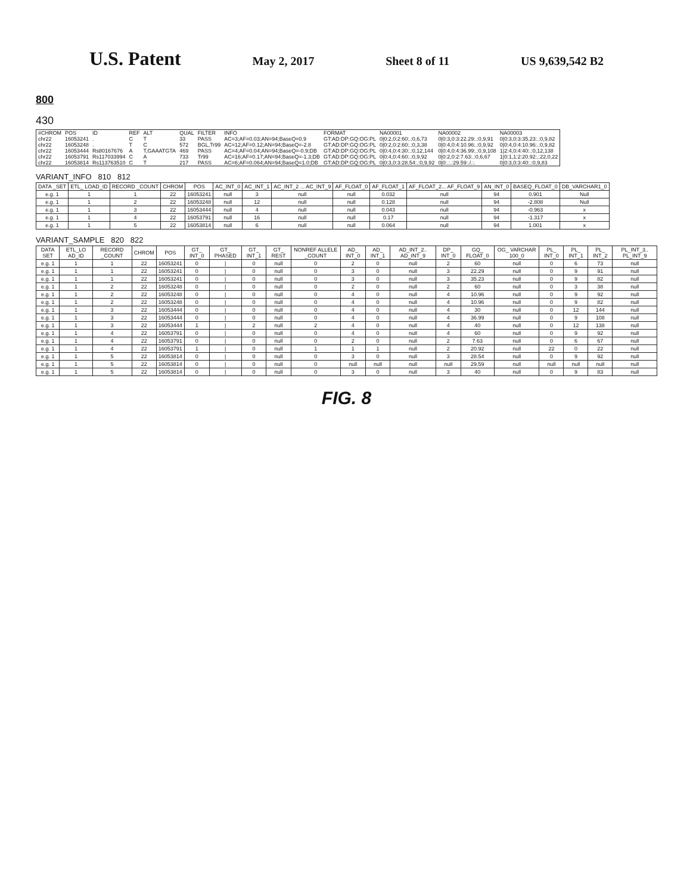U.S. Patent May 2, 2017 Sheet 8 of 11 US 9,639,542 B2
800
430
| #CHROM | POS | ID | REF | ALT | QUAL | FILTER | INFO | FORMAT | NA00001 | NA00002 | NA00003 |
| --- | --- | --- | --- | --- | --- | --- | --- | --- | --- | --- | --- |
| chr22 | 16053241 | . | C | T | 33 | PASS | AC=3;AF=0.03;AN=94;BaseQ=0.9 | GT:AD:DP:GQ:OG:PL | 0/0:2,0:2:60:.:0,6,73 | 0/0:3,0:3:22.29:.:0,9,91 | 0/0:3,0:3:35.23:.:0,9,82 |
| chr22 | 16053248 | . | T | C | 572 | BGL,Tr99 | AC=12;AF=0.12;AN=94;BaseQ=-2.8 | GT:AD:DP:GQ:OG:PL | 0/0:2,0:2:60:.:0,3,38 | 0/0:4,0:4:10.96:.:0,9,92 | 0/0:4,0:4:10.96:.:0,9,82 |
| chr22 | 16053444 | Rs80167676 | A | T,GAAATGTA | 469 | PASS | AC=4;AF=0.04;AN=94;BaseQ=-0.9;DB | GT:AD:DP:GQ:OG:PL | 0/0:4,0:4:30:.:0,12,144 | 0/0:4,0:4:36.99:.:0,9,108 | 1/2:4,0:4:40:.:0,12,138 |
| chr22 | 16053791 | Rs117033994 | C | A | 733 | Tr99 | AC=16;AF=0.17;AN=94;BaseQ=-1.3;DB | GT:AD:DP:GQ:OG:PL | 0/0:4,0:4:60:.:0,9,92 | 0/0:2,0:2:7.63:.:0,6,67 | 1/0:1,1:2:20.92:.:22,0,22 |
| chr22 | 16053814 | Rs113763510 | C | T | 217 | PASS | AC=6;AF=0.064;AN=94;BaseQ=1.0;DB | GT:AD:DP:GQ:OG:PL | 0/0:3,0:3:28.54:.:0,9,92 | 0/0:.:.:29.59:./.:. | 0/0:3,0:3:40:.:0,9,83 |
VARIANT_INFO 810 812
| DATA _SET | ETL_ LOAD_ID | RECORD _COUNT | CHROM | POS | AC_INT_0 | AC_INT_1 | AC_INT_2 ... AC_INT_9 | AF_FLOAT_0 | AF_FLOAT_1 | AF_FLOAT_2... AF_FLOAT_9 | AN_INT_0 | BASEQ_FLOAT_0 | DB_VARCHAR1_0 |
| --- | --- | --- | --- | --- | --- | --- | --- | --- | --- | --- | --- | --- | --- |
| e.g. 1 | 1 | 1 | 22 | 16053241 | null | 3 | null | null | 0.032 | null | 94 | 0.901 | Null |
| e.g. 1 | 1 | 2 | 22 | 16053248 | null | 12 | null | null | 0.128 | null | 94 | -2.808 | Null |
| e.g. 1 | 1 | 3 | 22 | 16053444 | null | 4 | null | null | 0.043 | null | 94 | -0.963 | x |
| e.g. 1 | 1 | 4 | 22 | 16053791 | null | 16 | null | null | 0.17 | null | 94 | -1.317 | x |
| e.g. 1 | 1 | 5 | 22 | 16053814 | null | 6 | null | null | 0.064 | null | 94 | 1.001 | x |
VARIANT_SAMPLE 820 822
| DATA SET | ETL_LO AD_ID | RECORD _COUNT | CHROM | POS | GT_ INT_0 | GT_ PHASED | GT_ INT_1 | GT_ REST | NONREF ALLELE _COUNT | AD_ INT_0 | AD_ INT_1 | AD_INT_2.. AD_INT_9 | DP_ INT_0 | GQ_ FLOAT_0 | OG_ VARCHAR 100_0 | PL_ INT_0 | PL_ INT_1 | PL_ INT_2 | PL_INT_3.. PL_INT_9 |
| --- | --- | --- | --- | --- | --- | --- | --- | --- | --- | --- | --- | --- | --- | --- | --- | --- | --- | --- | --- |
| e.g. 1 | 1 | 1 | 22 | 16053241 | 0 | / | 0 | null | 0 | 2 | 0 | null | 2 | 60 | null | 0 | 6 | 73 | null |
| e.g. 1 | 1 | 1 | 22 | 16053241 | 0 | / | 0 | null | 0 | 3 | 0 | null | 3 | 22.29 | null | 0 | 9 | 91 | null |
| e.g. 1 | 1 | 1 | 22 | 16053241 | 0 | / | 0 | null | 0 | 3 | 0 | null | 3 | 35.23 | null | 0 | 9 | 82 | null |
| e.g. 1 | 1 | 2 | 22 | 16053248 | 0 | / | 0 | null | 0 | 2 | 0 | null | 2 | 60 | null | 0 | 3 | 38 | null |
| e.g. 1 | 1 | 2 | 22 | 16053248 | 0 | / | 0 | null | 0 | 4 | 0 | null | 4 | 10.96 | null | 0 | 9 | 92 | null |
| e.g. 1 | 1 | 2 | 22 | 16053248 | 0 | / | 0 | null | 0 | 4 | 0 | null | 4 | 10.96 | null | 0 | 9 | 82 | null |
| e.g. 1 | 1 | 3 | 22 | 16053444 | 0 | / | 0 | null | 0 | 4 | 0 | null | 4 | 30 | null | 0 | 12 | 144 | null |
| e.g. 1 | 1 | 3 | 22 | 16053444 | 0 | / | 0 | null | 0 | 4 | 0 | null | 4 | 36.99 | null | 0 | 9 | 108 | null |
| e.g. 1 | 1 | 3 | 22 | 16053444 | 1 | / | 2 | null | 2 | 4 | 0 | null | 4 | 40 | null | 0 | 12 | 138 | null |
| e.g. 1 | 1 | 4 | 22 | 16053791 | 0 | / | 0 | null | 0 | 4 | 0 | null | 4 | 60 | null | 0 | 9 | 92 | null |
| e.g. 1 | 1 | 4 | 22 | 16053791 | 0 | / | 0 | null | 0 | 2 | 0 | null | 2 | 7.63 | null | 0 | 6 | 67 | null |
| e.g. 1 | 1 | 4 | 22 | 16053791 | 1 | / | 0 | null | 1 | 1 | 1 | null | 2 | 20.92 | null | 22 | 0 | 22 | null |
| e.g. 1 | 1 | 5 | 22 | 16053814 | 0 | / | 0 | null | 0 | 3 | 0 | null | 3 | 28.54 | null | 0 | 9 | 92 | null |
| e.g. 1 | 1 | 5 | 22 | 16053814 | 0 | / | 0 | null | 0 | null | null | null | null | 29.59 | null | null | null | null | null |
| e.g. 1 | 1 | 5 | 22 | 16053814 | 0 | / | 0 | null | 0 | 3 | 0 | null | 3 | 40 | null | 0 | 9 | 83 | null |
FIG. 8